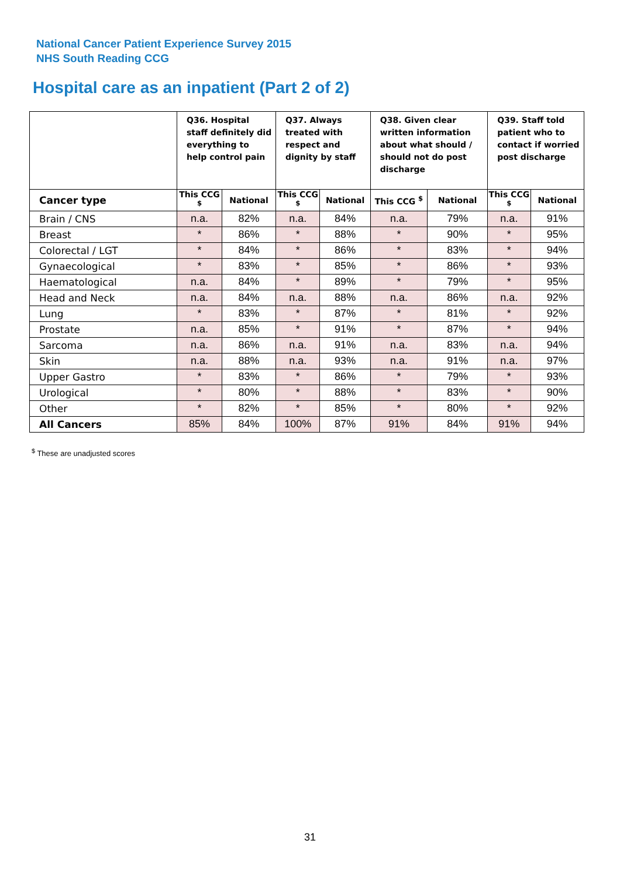National Cancer Patient Experience Survey 2015
NHS South Reading CCG
Hospital care as an inpatient (Part 2 of 2)
| | Q36. Hospital staff definitely did everything to help control pain | | Q37. Always treated with respect and dignity by staff | | Q38. Given clear written information about what should / should not do post discharge | | Q39. Staff told patient who to contact if worried post discharge | |
| --- | --- | --- | --- | --- | --- | --- | --- | --- |
| Cancer type | This CCG <sup>$</sup> | National | This CCG <sup>$</sup> | National | This CCG <sup>$</sup> | National | This CCG <sup>$</sup> | National |
| Brain / CNS | n.a. | 82% | n.a. | 84% | n.a. | 79% | n.a. | 91% |
| Breast | * | 86% | * | 88% | * | 90% | * | 95% |
| Colorectal / LGT | * | 84% | * | 86% | * | 83% | * | 94% |
| Gynaecological | * | 83% | * | 85% | * | 86% | * | 93% |
| Haematological | n.a. | 84% | * | 89% | * | 79% | * | 95% |
| Head and Neck | n.a. | 84% | n.a. | 88% | n.a. | 86% | n.a. | 92% |
| Lung | * | 83% | * | 87% | * | 81% | * | 92% |
| Prostate | n.a. | 85% | * | 91% | * | 87% | * | 94% |
| Sarcoma | n.a. | 86% | n.a. | 91% | n.a. | 83% | n.a. | 94% |
| Skin | n.a. | 88% | n.a. | 93% | n.a. | 91% | n.a. | 97% |
| Upper Gastro | * | 83% | * | 86% | * | 79% | * | 93% |
| Urological | * | 80% | * | 88% | * | 83% | * | 90% |
| Other | * | 82% | * | 85% | * | 80% | * | 92% |
| All Cancers | 85% | 84% | 100% | 87% | 91% | 84% | 91% | 94% |
<sup>$</sup> These are unadjusted scores
31